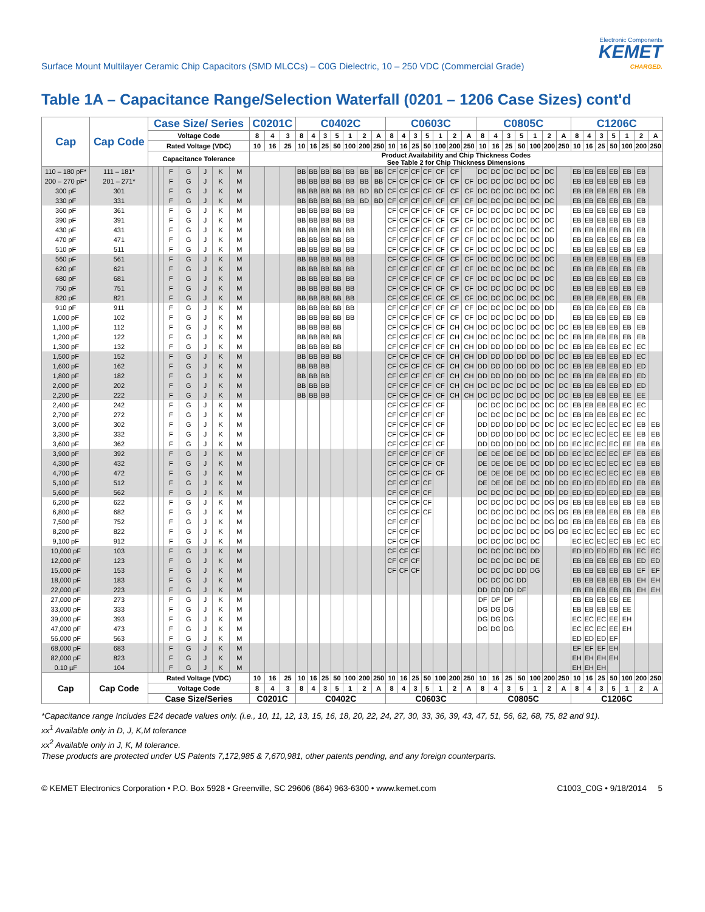Surface Mount Multilayer Ceramic Chip Capacitors (SMD MLCCs) – C0G Dielectric, 10 – 250 VDC (Commercial Grade)
Electronic Components
KEMET
CHARGED.
Table 1A – Capacitance Range/Selection Waterfall (0201 – 1206 Case Sizes) cont'd
| Cap | Cap Code | Case Size/ Series | | | | | | | | C0201C | | | C0402C | | | | | | | C0603C | | | | | | | C0805C | | | | | | | C1206C | | | | | | |
| --- | --- | --- | --- | --- | --- | --- | --- | --- | --- | --- | --- | --- | --- | --- | --- | --- | --- | --- | --- | --- | --- | --- | --- | --- | --- | --- | --- | --- | --- | --- | --- | --- | --- | --- | --- | --- | --- | --- | --- | --- |
| | | Voltage Code | | | | | | | | 8 | 4 | 3 | 8 | 4 | 3 | 5 | 1 | 2 | A | 8 | 4 | 3 | 5 | 1 | 2 | A | 8 | 4 | 3 | 5 | 1 | 2 | A | 8 | 4 | 3 | 5 | 1 | 2 | A |
| | | Rated Voltage (VDC) | | | | | | | | 10 | 16 | 25 | 10 | 16 | 25 | 50 | 100 | 200 | 250 | 10 | 16 | 25 | 50 | 100 | 200 | 250 | 10 | 16 | 25 | 50 | 100 | 200 | 250 | 10 | 16 | 25 | 50 | 100 | 200 | 250 |
| | | Capacitance Tolerance | | | | | | | | Product Availability and Chip Thickness Codes See Table 2 for Chip Thickness Dimensions | | | | | | | | | | | | | | | | | | | | | | | | | | | | | | |
| 110 – 180 pF* | 111 – 181* | | | | F | G | J | K | M | | | | BB | BB | BB | BB | BB | BB | BB | CF | CF | CF | CF | CF | CF | | DC | DC | DC | DC | DC | DC | | EB | EB | EB | EB | EB | EB | |
| 200 – 270 pF* | 201 – 271* | | | | F | G | J | K | M | | | | BB | BB | BB | BB | BB | BB | BB | CF | CF | CF | CF | CF | CF | CF | DC | DC | DC | DC | DC | DC | | EB | EB | EB | EB | EB | EB | |
| 300 pF | 301 | | | | F | G | J | K | M | | | | BB | BB | BB | BB | BB | BD | BD | CF | CF | CF | CF | CF | CF | CF | DC | DC | DC | DC | DC | DC | | EB | EB | EB | EB | EB | EB | |
| 330 pF | 331 | | | | F | G | J | K | M | | | | BB | BB | BB | BB | BB | BD | BD | CF | CF | CF | CF | CF | CF | CF | DC | DC | DC | DC | DC | DC | | EB | EB | EB | EB | EB | EB | |
| 360 pF | 361 | | | | F | G | J | K | M | | | | BB | BB | BB | BB | BB | | | CF | CF | CF | CF | CF | CF | CF | DC | DC | DC | DC | DC | DC | | EB | EB | EB | EB | EB | EB | |
| 390 pF | 391 | | | | F | G | J | K | M | | | | BB | BB | BB | BB | BB | | | CF | CF | CF | CF | CF | CF | CF | DC | DC | DC | DC | DC | DC | | EB | EB | EB | EB | EB | EB | |
| 430 pF | 431 | | | | F | G | J | K | M | | | | BB | BB | BB | BB | BB | | | CF | CF | CF | CF | CF | CF | CF | DC | DC | DC | DC | DC | DC | | EB | EB | EB | EB | EB | EB | |
| 470 pF | 471 | | | | F | G | J | K | M | | | | BB | BB | BB | BB | BB | | | CF | CF | CF | CF | CF | CF | CF | DC | DC | DC | DC | DC | DD | | EB | EB | EB | EB | EB | EB | |
| 510 pF | 511 | | | | F | G | J | K | M | | | | BB | BB | BB | BB | BB | | | CF | CF | CF | CF | CF | CF | CF | DC | DC | DC | DC | DC | DC | | EB | EB | EB | EB | EB | EB | |
| 560 pF | 561 | | | | F | G | J | K | M | | | | BB | BB | BB | BB | BB | | | CF | CF | CF | CF | CF | CF | CF | DC | DC | DC | DC | DC | DC | | EB | EB | EB | EB | EB | EB | |
| 620 pF | 621 | | | | F | G | J | K | M | | | | BB | BB | BB | BB | BB | | | CF | CF | CF | CF | CF | CF | CF | DC | DC | DC | DC | DC | DC | | EB | EB | EB | EB | EB | EB | |
| 680 pF | 681 | | | | F | G | J | K | M | | | | BB | BB | BB | BB | BB | | | CF | CF | CF | CF | CF | CF | CF | DC | DC | DC | DC | DC | DC | | EB | EB | EB | EB | EB | EB | |
| 750 pF | 751 | | | | F | G | J | K | M | | | | BB | BB | BB | BB | BB | | | CF | CF | CF | CF | CF | CF | CF | DC | DC | DC | DC | DC | DC | | EB | EB | EB | EB | EB | EB | |
| 820 pF | 821 | | | | F | G | J | K | M | | | | BB | BB | BB | BB | BB | | | CF | CF | CF | CF | CF | CF | CF | DC | DC | DC | DC | DC | DC | | EB | EB | EB | EB | EB | EB | |
| 910 pF | 911 | | | | F | G | J | K | M | | | | BB | BB | BB | BB | BB | | | CF | CF | CF | CF | CF | CF | CF | DC | DC | DC | DC | DD | DD | | EB | EB | EB | EB | EB | EB | |
| 1,000 pF | 102 | | | | F | G | J | K | M | | | | BB | BB | BB | BB | BB | | | CF | CF | CF | CF | CF | CF | CF | DC | DC | DC | DC | DD | DD | | EB | EB | EB | EB | EB | EB | |
| 1,100 pF | 112 | | | | F | G | J | K | M | | | | BB | BB | BB | BB | | | | CF | CF | CF | CF | CF | CH | CH | DC | DC | DC | DC | DC | DC | DC | EB | EB | EB | EB | EB | EB | |
| 1,200 pF | 122 | | | | F | G | J | K | M | | | | BB | BB | BB | BB | | | | CF | CF | CF | CF | CF | CH | CH | DC | DC | DC | DC | DC | DC | DC | EB | EB | EB | EB | EB | EB | |
| 1,300 pF | 132 | | | | F | G | J | K | M | | | | BB | BB | BB | BB | | | | CF | CF | CF | CF | CF | CH | CH | DD | DD | DD | DD | DD | DC | DC | EB | EB | EB | EB | EC | EC | |
| 1,500 pF | 152 | | | | F | G | J | K | M | | | | BB | BB | BB | BB | | | | CF | CF | CF | CF | CF | CH | CH | DD | DD | DD | DD | DD | DC | DC | EB | EB | EB | EB | ED | EC | |
| 1,600 pF | 162 | | | | F | G | J | K | M | | | | BB | BB | BB | | | | | CF | CF | CF | CF | CF | CH | CH | DD | DD | DD | DD | DD | DC | DC | EB | EB | EB | EB | ED | ED | |
| 1,800 pF | 182 | | | | F | G | J | K | M | | | | BB | BB | BB | | | | | CF | CF | CF | CF | CF | CH | CH | DD | DD | DD | DD | DD | DC | DC | EB | EB | EB | EB | ED | ED | |
| 2,000 pF | 202 | | | | F | G | J | K | M | | | | BB | BB | BB | | | | | CF | CF | CF | CF | CF | CH | CH | DC | DC | DC | DC | DC | DC | DC | EB | EB | EB | EB | ED | ED | |
| 2,200 pF | 222 | | | | F | G | J | K | M | | | | BB | BB | BB | | | | | CF | CF | CF | CF | CF | CH | CH | DC | DC | DC | DC | DC | DC | DC | EB | EB | EB | EB | EE | EE | |
| 2,400 pF | 242 | | | | F | G | J | K | M | | | | | | | | | | | CF | CF | CF | CF | CF | | | DC | DC | DC | DC | DC | DC | DC | EB | EB | EB | EB | EC | EC | |
| 2,700 pF | 272 | | | | F | G | J | K | M | | | | | | | | | | | CF | CF | CF | CF | CF | | | DC | DC | DC | DC | DC | DC | DC | EB | EB | EB | EB | EC | EC | |
| 3,000 pF | 302 | | | | F | G | J | K | M | | | | | | | | | | | CF | CF | CF | CF | CF | | | DD | DD | DD | DD | DC | DC | DC | EC | EC | EC | EC | EC | EB | EB |
| 3,300 pF | 332 | | | | F | G | J | K | M | | | | | | | | | | | CF | CF | CF | CF | CF | | | DD | DD | DD | DD | DC | DC | DC | EC | EC | EC | EC | EE | EB | EB |
| 3,600 pF | 362 | | | | F | G | J | K | M | | | | | | | | | | | CF | CF | CF | CF | CF | | | DD | DD | DD | DD | DC | DD | DD | EC | EC | EC | EC | EE | EB | EB |
| 3,900 pF | 392 | | | | F | G | J | K | M | | | | | | | | | | | CF | CF | CF | CF | CF | | | DE | DE | DE | DE | DC | DD | DD | EC | EC | EC | EC | EF | EB | EB |
| 4,300 pF | 432 | | | | F | G | J | K | M | | | | | | | | | | | CF | CF | CF | CF | CF | | | DE | DE | DE | DE | DC | DD | DD | EC | EC | EC | EC | EC | EB | EB |
| 4,700 pF | 472 | | | | F | G | J | K | M | | | | | | | | | | | CF | CF | CF | CF | CF | | | DE | DE | DE | DE | DC | DD | DD | EC | EC | EC | EC | EC | EB | EB |
| 5,100 pF | 512 | | | | F | G | J | K | M | | | | | | | | | | | CF | CF | CF | CF | | | | DE | DE | DE | DE | DC | DD | DD | ED | ED | ED | ED | ED | EB | EB |
| 5,600 pF | 562 | | | | F | G | J | K | M | | | | | | | | | | | CF | CF | CF | CF | | | | DC | DC | DC | DC | DC | DD | DD | ED | ED | ED | ED | ED | EB | EB |
| 6,200 pF | 622 | | | | F | G | J | K | M | | | | | | | | | | | CF | CF | CF | CF | | | | DC | DC | DC | DC | DC | DG | DG | EB | EB | EB | EB | EB | EB | EB |
| 6,800 pF | 682 | | | | F | G | J | K | M | | | | | | | | | | | CF | CF | CF | CF | | | | DC | DC | DC | DC | DC | DG | DG | EB | EB | EB | EB | EB | EB | EB |
| 7,500 pF | 752 | | | | F | G | J | K | M | | | | | | | | | | | CF | CF | CF | | | | | DC | DC | DC | DC | DC | DG | DG | EB | EB | EB | EB | EB | EB | EB |
| 8,200 pF | 822 | | | | F | G | J | K | M | | | | | | | | | | | CF | CF | CF | | | | | DC | DC | DC | DC | DC | DG | DG | EC | EC | EC | EC | EB | EC | EC |
| 9,100 pF | 912 | | | | F | G | J | K | M | | | | | | | | | | | CF | CF | CF | | | | | DC | DC | DC | DC | DC | | | EC | EC | EC | EC | EB | EC | EC |
| 10,000 pF | 103 | | | | F | G | J | K | M | | | | | | | | | | | CF | CF | CF | | | | | DC | DC | DC | DC | DD | | | ED | ED | ED | ED | EB | EC | EC |
| 12,000 pF | 123 | | | | F | G | J | K | M | | | | | | | | | | | CF | CF | CF | | | | | DC | DC | DC | DC | DE | | | EB | EB | EB | EB | EB | ED | ED |
| 15,000 pF | 153 | | | | F | G | J | K | M | | | | | | | | | | | CF | CF | CF | | | | | DC | DC | DC | DD | DG | | | EB | EB | EB | EB | EB | EF | EF |
| 18,000 pF | 183 | | | | F | G | J | K | M | | | | | | | | | | | | | | | | | | DC | DC | DC | DD | | | | EB | EB | EB | EB | EB | EH | EH |
| 22,000 pF | 223 | | | | F | G | J | K | M | | | | | | | | | | | | | | | | | | DD | DD | DD | DF | | | | EB | EB | EB | EB | EB | EH | EH |
| 27,000 pF | 273 | | | | F | G | J | K | M | | | | | | | | | | | | | | | | | | DF | DF | DF | | | | | EB | EB | EB | EB | EE | | |
| 33,000 pF | 333 | | | | F | G | J | K | M | | | | | | | | | | | | | | | | | | DG | DG | DG | | | | | EB | EB | EB | EB | EE | | |
| 39,000 pF | 393 | | | | F | G | J | K | M | | | | | | | | | | | | | | | | | | DG | DG | DG | | | | | EC | EC | EC | EE | EH | | |
| 47,000 pF | 473 | | | | F | G | J | K | M | | | | | | | | | | | | | | | | | | DG | DG | DG | | | | | EC | EC | EC | EE | EH | | |
| 56,000 pF | 563 | | | | F | G | J | K | M | | | | | | | | | | | | | | | | | | | | | | | | | ED | ED | ED | EF | | | |
| 68,000 pF | 683 | | | | F | G | J | K | M | | | | | | | | | | | | | | | | | | | | | | | | | EF | EF | EF | EH | | | |
| 82,000 pF | 823 | | | | F | G | J | K | M | | | | | | | | | | | | | | | | | | | | | | | | | EH | EH | EH | EH | | | |
| 0.10 µF | 104 | | | | F | G | J | K | M | | | | | | | | | | | | | | | | | | | | | | | | | EH | EH | EH | | | | |
| Cap | Cap Code | Rated Voltage (VDC) | | | | | | | | 10 | 16 | 25 | 10 | 16 | 25 | 50 | 100 | 200 | 250 | 10 | 16 | 25 | 50 | 100 | 200 | 250 | 10 | 16 | 25 | 50 | 100 | 200 | 250 | 10 | 16 | 25 | 50 | 100 | 200 | 250 |
| | | Voltage Code | | | | | | | | 8 | 4 | 3 | 8 | 4 | 3 | 5 | 1 | 2 | A | 8 | 4 | 3 | 5 | 1 | 2 | A | 8 | 4 | 3 | 5 | 1 | 2 | A | 8 | 4 | 3 | 5 | 1 | 2 | A |
| | | Case Size/Series | | | | | | | | C0201C | | | C0402C | | | | | | | C0603C | | | | | | | C0805C | | | | | | | C1206C | | | | | | |
*Capacitance range Includes E24 decade values only. (i.e., 10, 11, 12, 13, 15, 16, 18, 20, 22, 24, 27, 30, 33, 36, 39, 43, 47, 51, 56, 62, 68, 75, 82 and 91).
xx<sup>1</sup> Available only in D, J, K,M tolerance
xx<sup>2</sup> Available only in J, K, M tolerance.
These products are protected under US Patents 7,172,985 & 7,670,981, other patents pending, and any foreign counterparts.
© KEMET Electronics Corporation • P.O. Box 5928 • Greenville, SC 29606 (864) 963-6300 • www.kemet.com C1003_C0G • 9/18/2014 5